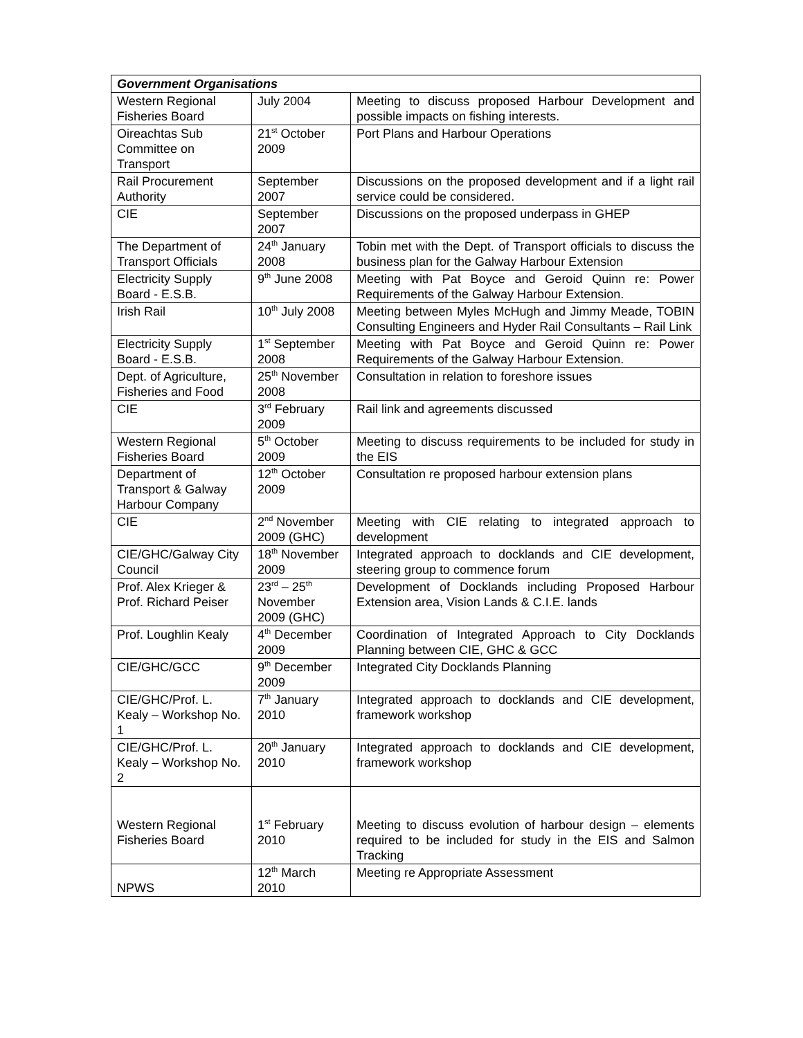| Government Organisations | | |
| --- | --- | --- |
| Western Regional Fisheries Board | July 2004 | Meeting to discuss proposed Harbour Development and possible impacts on fishing interests. |
| Oireachtas Sub Committee on Transport | 21<sup>st</sup> October 2009 | Port Plans and Harbour Operations |
| Rail Procurement Authority | September 2007 | Discussions on the proposed development and if a light rail service could be considered. |
| CIE | September 2007 | Discussions on the proposed underpass in GHEP |
| The Department of Transport Officials | 24<sup>th</sup> January 2008 | Tobin met with the Dept. of Transport officials to discuss the business plan for the Galway Harbour Extension |
| Electricity Supply Board - E.S.B. | 9<sup>th</sup> June 2008 | Meeting with Pat Boyce and Geroid Quinn re: Power Requirements of the Galway Harbour Extension. |
| Irish Rail | 10<sup>th</sup> July 2008 | Meeting between Myles McHugh and Jimmy Meade, TOBIN Consulting Engineers and Hyder Rail Consultants – Rail Link |
| Electricity Supply Board - E.S.B. | 1<sup>st</sup> September 2008 | Meeting with Pat Boyce and Geroid Quinn re: Power Requirements of the Galway Harbour Extension. |
| Dept. of Agriculture, Fisheries and Food | 25<sup>th</sup> November 2008 | Consultation in relation to foreshore issues |
| CIE | 3<sup>rd</sup> February 2009 | Rail link and agreements discussed |
| Western Regional Fisheries Board | 5<sup>th</sup> October 2009 | Meeting to discuss requirements to be included for study in the EIS |
| Department of Transport & Galway Harbour Company | 12<sup>th</sup> October 2009 | Consultation re proposed harbour extension plans |
| CIE | 2<sup>nd</sup> November 2009 (GHC) | Meeting with CIE relating to integrated approach to development |
| CIE/GHC/Galway City Council | 18<sup>th</sup> November 2009 | Integrated approach to docklands and CIE development, steering group to commence forum |
| Prof. Alex Krieger & Prof. Richard Peiser | 23<sup>rd</sup> – 25<sup>th</sup> November 2009 (GHC) | Development of Docklands including Proposed Harbour Extension area, Vision Lands & C.I.E. lands |
| Prof. Loughlin Kealy | 4<sup>th</sup> December 2009 | Coordination of Integrated Approach to City Docklands Planning between CIE, GHC & GCC |
| CIE/GHC/GCC | 9<sup>th</sup> December 2009 | Integrated City Docklands Planning |
| CIE/GHC/Prof. L. Kealy – Workshop No. 1 | 7<sup>th</sup> January 2010 | Integrated approach to docklands and CIE development, framework workshop |
| CIE/GHC/Prof. L. Kealy – Workshop No. 2 | 20<sup>th</sup> January 2010 | Integrated approach to docklands and CIE development, framework workshop |
| Western Regional Fisheries Board | 1<sup>st</sup> February 2010 | Meeting to discuss evolution of harbour design – elements required to be included for study in the EIS and Salmon Tracking |
| NPWS | 12<sup>th</sup> March 2010 | Meeting re Appropriate Assessment |